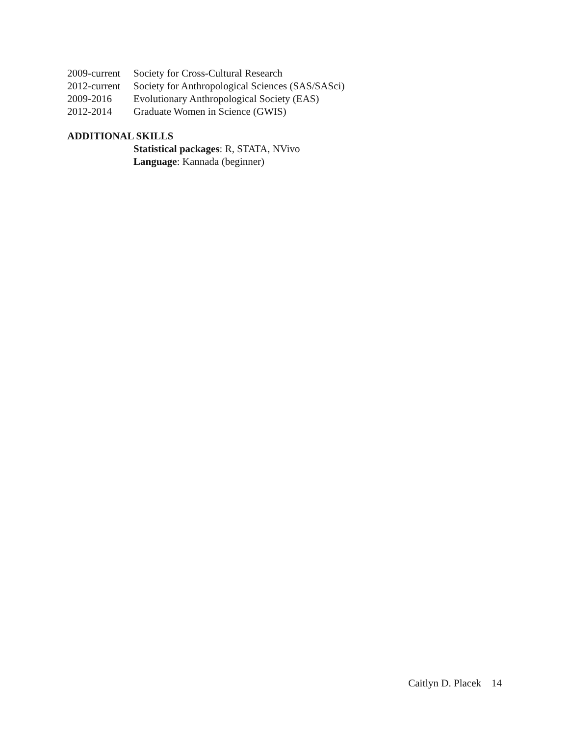2009-current Society for Cross-Cultural Research
2012-current Society for Anthropological Sciences (SAS/SASci)
2009-2016 Evolutionary Anthropological Society (EAS)
2012-2014 Graduate Women in Science (GWIS)
ADDITIONAL SKILLS
Statistical packages: R, STATA, NVivo
Language: Kannada (beginner)
Caitlyn D. Placek 14